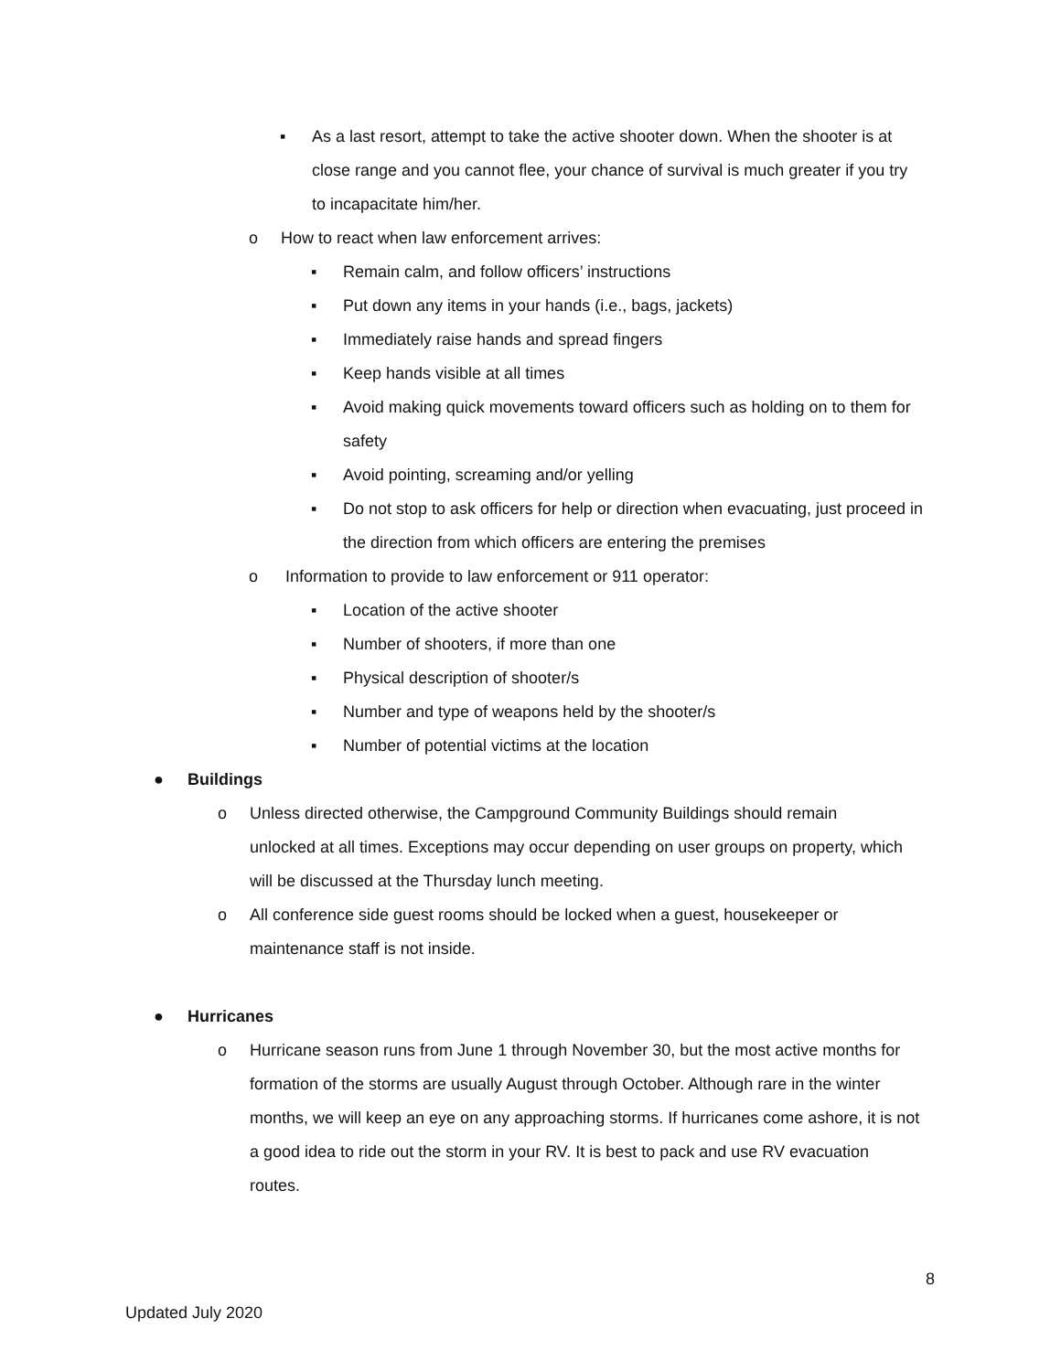▪ As a last resort, attempt to take the active shooter down. When the shooter is at close range and you cannot flee, your chance of survival is much greater if you try to incapacitate him/her.
o How to react when law enforcement arrives:
▪ Remain calm, and follow officers’ instructions
▪ Put down any items in your hands (i.e., bags, jackets)
▪ Immediately raise hands and spread fingers
▪ Keep hands visible at all times
▪ Avoid making quick movements toward officers such as holding on to them for safety
▪ Avoid pointing, screaming and/or yelling
▪ Do not stop to ask officers for help or direction when evacuating, just proceed in the direction from which officers are entering the premises
o Information to provide to law enforcement or 911 operator:
▪ Location of the active shooter
▪ Number of shooters, if more than one
▪ Physical description of shooter/s
▪ Number and type of weapons held by the shooter/s
▪ Number of potential victims at the location
● Buildings
o Unless directed otherwise, the Campground Community Buildings should remain unlocked at all times. Exceptions may occur depending on user groups on property, which will be discussed at the Thursday lunch meeting.
o All conference side guest rooms should be locked when a guest, housekeeper or maintenance staff is not inside.
● Hurricanes
o Hurricane season runs from June 1 through November 30, but the most active months for formation of the storms are usually August through October. Although rare in the winter months, we will keep an eye on any approaching storms. If hurricanes come ashore, it is not a good idea to ride out the storm in your RV. It is best to pack and use RV evacuation routes.
8
Updated July 2020